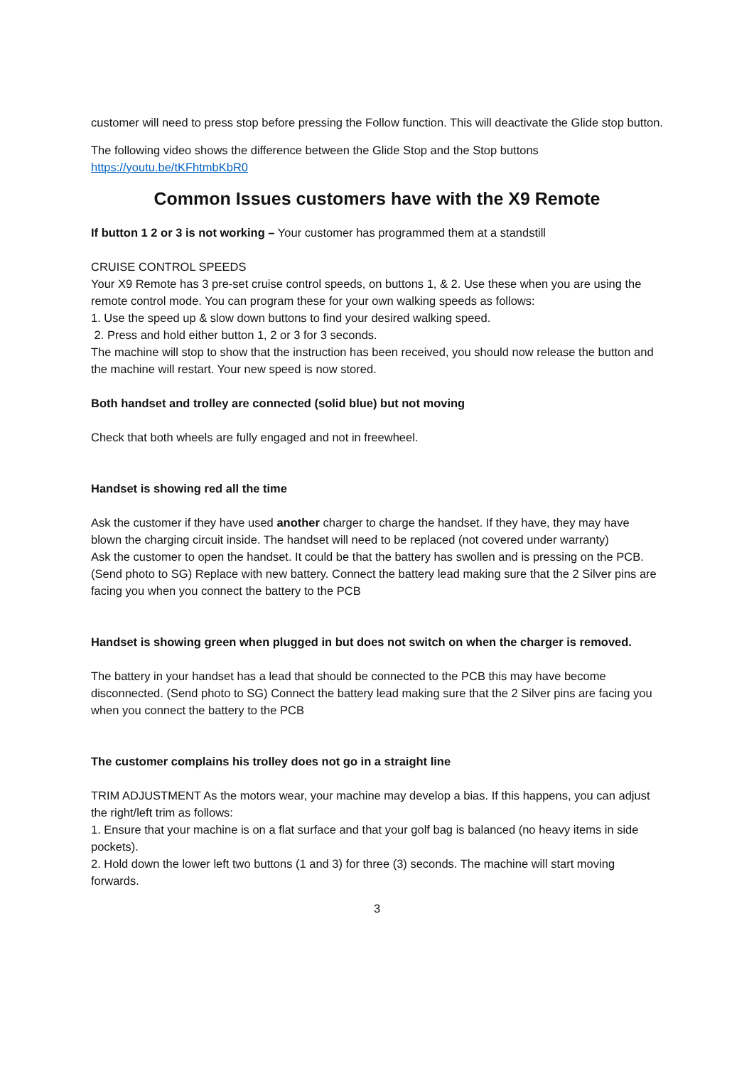customer will need to press stop before pressing the Follow function. This will deactivate the Glide stop button.
The following video shows the difference between the Glide Stop and the Stop buttons
https://youtu.be/tKFhtmbKbR0
Common Issues customers have with the X9 Remote
If button 1 2 or 3 is not working – Your customer has programmed them at a standstill
CRUISE CONTROL SPEEDS
Your X9 Remote has 3 pre-set cruise control speeds, on buttons 1, & 2. Use these when you are using the remote control mode. You can program these for your own walking speeds as follows:
1. Use the speed up & slow down buttons to find your desired walking speed.
2. Press and hold either button 1, 2 or 3 for 3 seconds.
The machine will stop to show that the instruction has been received, you should now release the button and the machine will restart. Your new speed is now stored.
Both handset and trolley are connected (solid blue) but not moving
Check that both wheels are fully engaged and not in freewheel.
Handset is showing red all the time
Ask the customer if they have used another charger to charge the handset. If they have, they may have blown the charging circuit inside. The handset will need to be replaced (not covered under warranty)
Ask the customer to open the handset. It could be that the battery has swollen and is pressing on the PCB. (Send photo to SG) Replace with new battery. Connect the battery lead making sure that the 2 Silver pins are facing you when you connect the battery to the PCB
Handset is showing green when plugged in but does not switch on when the charger is removed.
The battery in your handset has a lead that should be connected to the PCB this may have become disconnected. (Send photo to SG) Connect the battery lead making sure that the 2 Silver pins are facing you when you connect the battery to the PCB
The customer complains his trolley does not go in a straight line
TRIM ADJUSTMENT As the motors wear, your machine may develop a bias. If this happens, you can adjust the right/left trim as follows:
1. Ensure that your machine is on a flat surface and that your golf bag is balanced (no heavy items in side pockets).
2. Hold down the lower left two buttons (1 and 3) for three (3) seconds. The machine will start moving forwards.
3